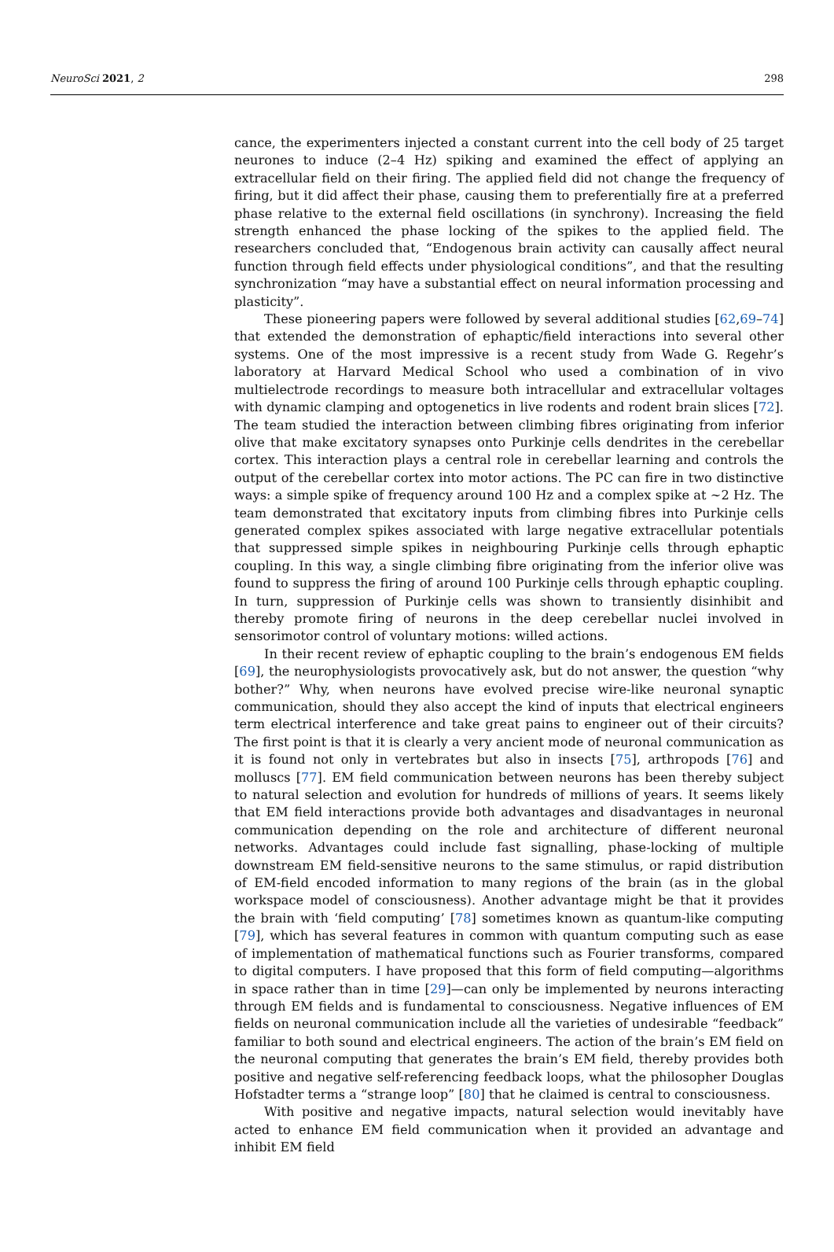NeuroSci 2021, 2 298
cance, the experimenters injected a constant current into the cell body of 25 target neurones to induce (2–4 Hz) spiking and examined the effect of applying an extracellular field on their firing. The applied field did not change the frequency of firing, but it did affect their phase, causing them to preferentially fire at a preferred phase relative to the external field oscillations (in synchrony). Increasing the field strength enhanced the phase locking of the spikes to the applied field. The researchers concluded that, “Endogenous brain activity can causally affect neural function through field effects under physiological conditions”, and that the resulting synchronization “may have a substantial effect on neural information processing and plasticity”.
These pioneering papers were followed by several additional studies [62,69–74] that extended the demonstration of ephaptic/field interactions into several other systems. One of the most impressive is a recent study from Wade G. Regehr’s laboratory at Harvard Medical School who used a combination of in vivo multielectrode recordings to measure both intracellular and extracellular voltages with dynamic clamping and optogenetics in live rodents and rodent brain slices [72]. The team studied the interaction between climbing fibres originating from inferior olive that make excitatory synapses onto Purkinje cells dendrites in the cerebellar cortex. This interaction plays a central role in cerebellar learning and controls the output of the cerebellar cortex into motor actions. The PC can fire in two distinctive ways: a simple spike of frequency around 100 Hz and a complex spike at ~2 Hz. The team demonstrated that excitatory inputs from climbing fibres into Purkinje cells generated complex spikes associated with large negative extracellular potentials that suppressed simple spikes in neighbouring Purkinje cells through ephaptic coupling. In this way, a single climbing fibre originating from the inferior olive was found to suppress the firing of around 100 Purkinje cells through ephaptic coupling. In turn, suppression of Purkinje cells was shown to transiently disinhibit and thereby promote firing of neurons in the deep cerebellar nuclei involved in sensorimotor control of voluntary motions: willed actions.
In their recent review of ephaptic coupling to the brain’s endogenous EM fields [69], the neurophysiologists provocatively ask, but do not answer, the question “why bother?” Why, when neurons have evolved precise wire-like neuronal synaptic communication, should they also accept the kind of inputs that electrical engineers term electrical interference and take great pains to engineer out of their circuits? The first point is that it is clearly a very ancient mode of neuronal communication as it is found not only in vertebrates but also in insects [75], arthropods [76] and molluscs [77]. EM field communication between neurons has been thereby subject to natural selection and evolution for hundreds of millions of years. It seems likely that EM field interactions provide both advantages and disadvantages in neuronal communication depending on the role and architecture of different neuronal networks. Advantages could include fast signalling, phase-locking of multiple downstream EM field-sensitive neurons to the same stimulus, or rapid distribution of EM-field encoded information to many regions of the brain (as in the global workspace model of consciousness). Another advantage might be that it provides the brain with ‘field computing’ [78] sometimes known as quantum-like computing [79], which has several features in common with quantum computing such as ease of implementation of mathematical functions such as Fourier transforms, compared to digital computers. I have proposed that this form of field computing—algorithms in space rather than in time [29]—can only be implemented by neurons interacting through EM fields and is fundamental to consciousness. Negative influences of EM fields on neuronal communication include all the varieties of undesirable “feedback” familiar to both sound and electrical engineers. The action of the brain’s EM field on the neuronal computing that generates the brain’s EM field, thereby provides both positive and negative self-referencing feedback loops, what the philosopher Douglas Hofstadter terms a “strange loop” [80] that he claimed is central to consciousness.
With positive and negative impacts, natural selection would inevitably have acted to enhance EM field communication when it provided an advantage and inhibit EM field